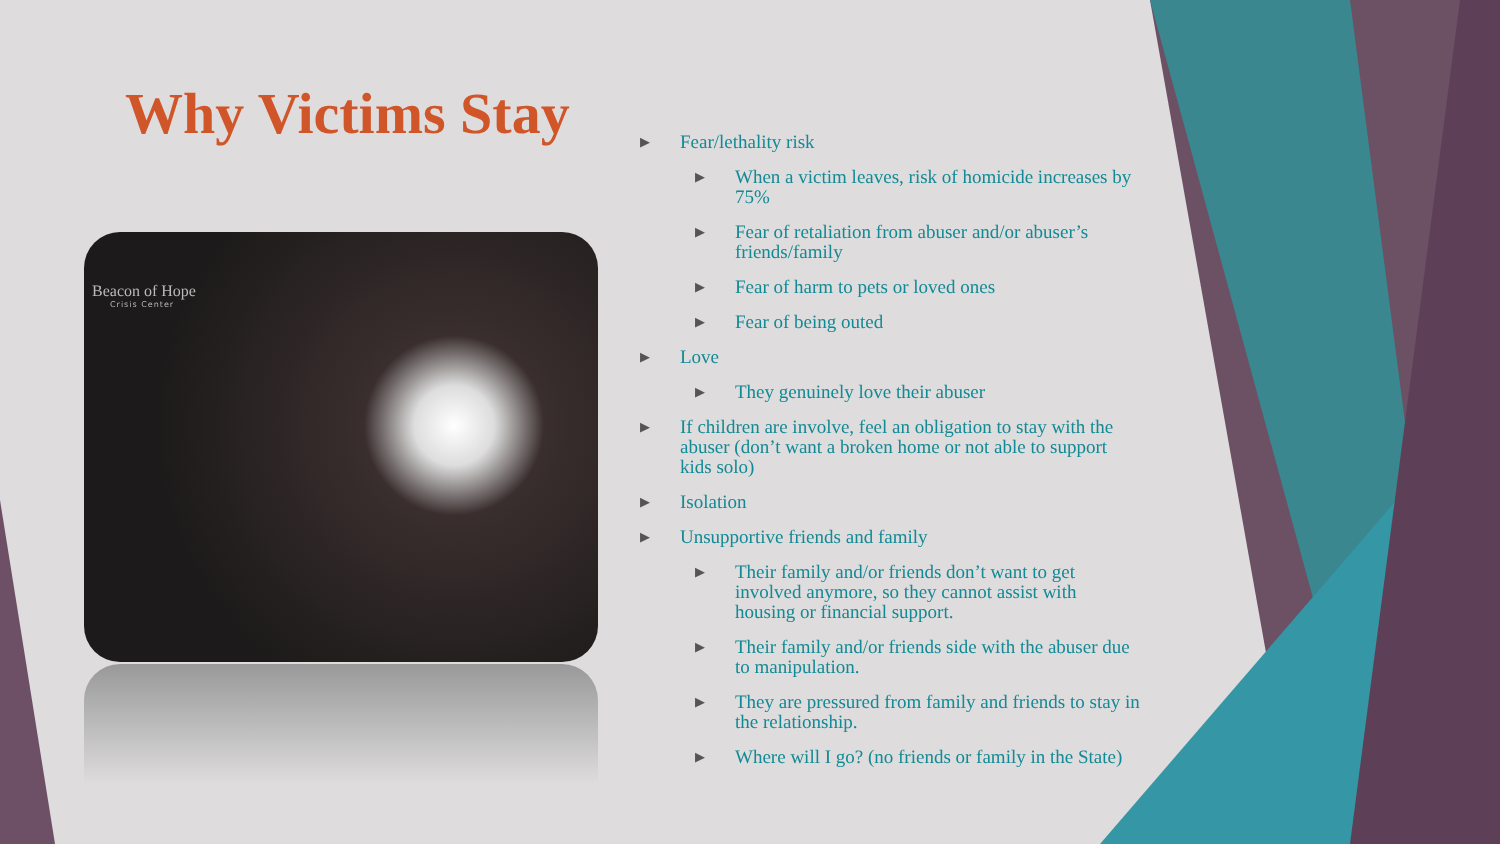Why Victims Stay
Beacon of Hope
Crisis Center
▶ Fear/lethality risk
▶ When a victim leaves, risk of homicide increases by 75%
▶ Fear of retaliation from abuser and/or abuser’s friends/family
▶ Fear of harm to pets or loved ones
▶ Fear of being outed
▶ Love
▶ They genuinely love their abuser
▶ If children are involve, feel an obligation to stay with the abuser (don’t want a broken home or not able to support kids solo)
▶ Isolation
▶ Unsupportive friends and family
▶ Their family and/or friends don’t want to get involved anymore, so they cannot assist with housing or financial support.
▶ Their family and/or friends side with the abuser due to manipulation.
▶ They are pressured from family and friends to stay in the relationship.
▶ Where will I go? (no friends or family in the State)